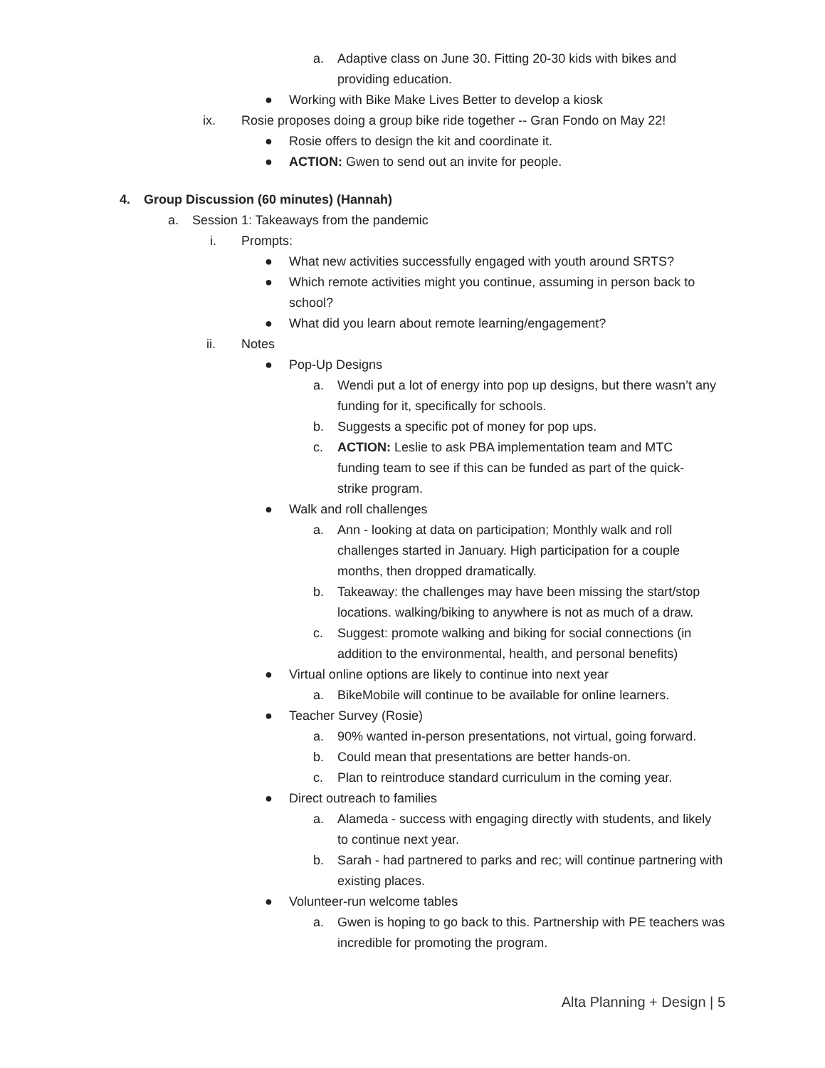a. Adaptive class on June 30. Fitting 20-30 kids with bikes and providing education.
● Working with Bike Make Lives Better to develop a kiosk
ix. Rosie proposes doing a group bike ride together -- Gran Fondo on May 22!
● Rosie offers to design the kit and coordinate it.
● ACTION: Gwen to send out an invite for people.
4. Group Discussion (60 minutes) (Hannah)
a. Session 1: Takeaways from the pandemic
i. Prompts:
● What new activities successfully engaged with youth around SRTS?
● Which remote activities might you continue, assuming in person back to school?
● What did you learn about remote learning/engagement?
ii. Notes
● Pop-Up Designs
a. Wendi put a lot of energy into pop up designs, but there wasn’t any funding for it, specifically for schools.
b. Suggests a specific pot of money for pop ups.
c. ACTION: Leslie to ask PBA implementation team and MTC funding team to see if this can be funded as part of the quick-strike program.
● Walk and roll challenges
a. Ann - looking at data on participation; Monthly walk and roll challenges started in January. High participation for a couple months, then dropped dramatically.
b. Takeaway: the challenges may have been missing the start/stop locations. walking/biking to anywhere is not as much of a draw.
c. Suggest: promote walking and biking for social connections (in addition to the environmental, health, and personal benefits)
● Virtual online options are likely to continue into next year
a. BikeMobile will continue to be available for online learners.
● Teacher Survey (Rosie)
a. 90% wanted in-person presentations, not virtual, going forward.
b. Could mean that presentations are better hands-on.
c. Plan to reintroduce standard curriculum in the coming year.
● Direct outreach to families
a. Alameda - success with engaging directly with students, and likely to continue next year.
b. Sarah - had partnered to parks and rec; will continue partnering with existing places.
● Volunteer-run welcome tables
a. Gwen is hoping to go back to this. Partnership with PE teachers was incredible for promoting the program.
Alta Planning + Design | 5